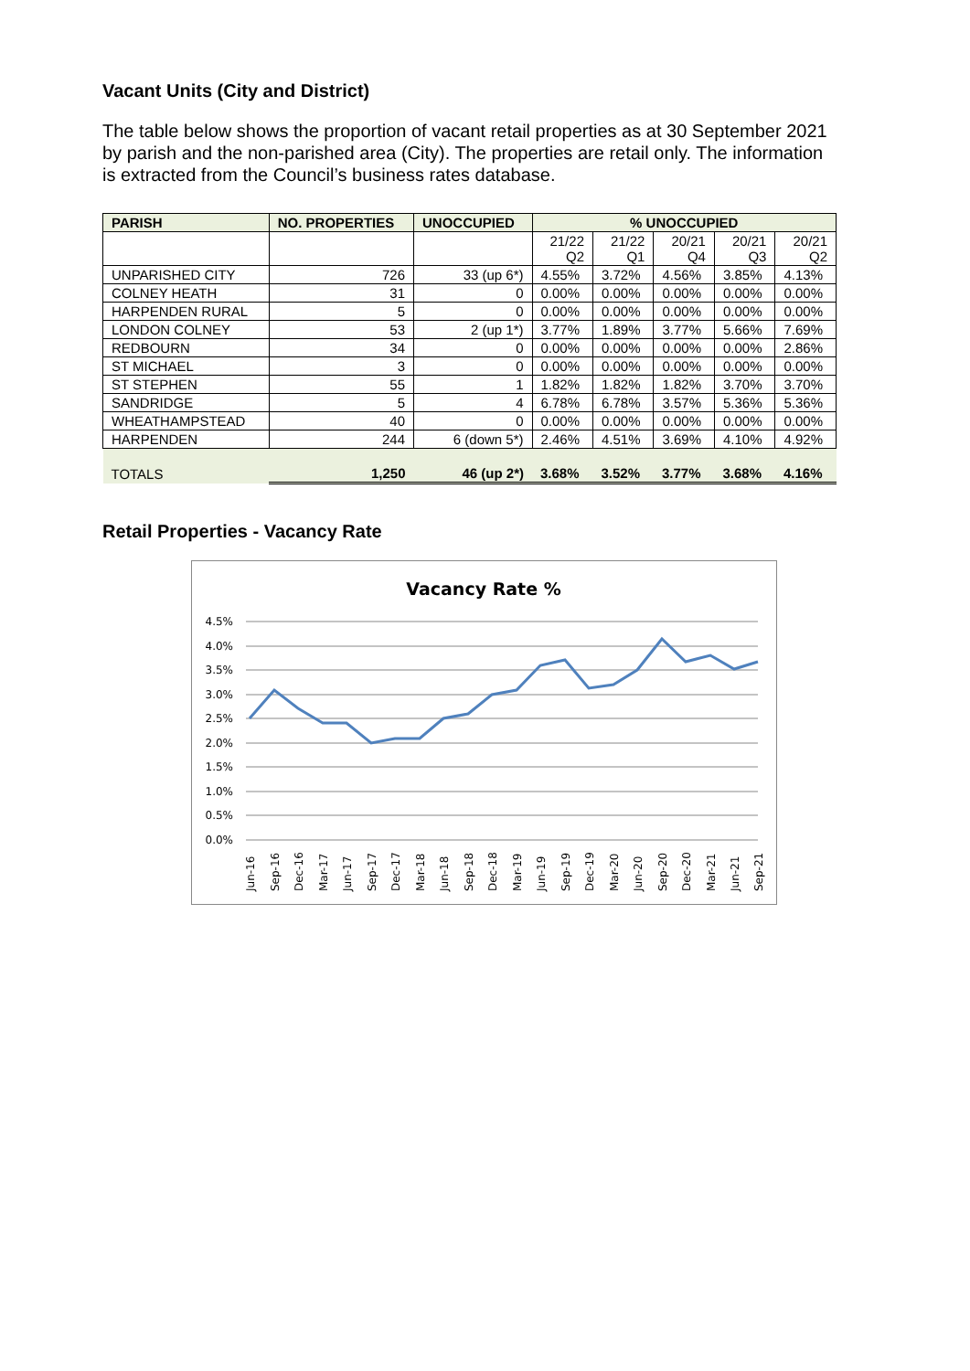Vacant Units (City and District)
The table below shows the proportion of vacant retail properties as at 30 September 2021 by parish and the non-parished area (City). The properties are retail only. The information is extracted from the Council’s business rates database.
| PARISH | NO. PROPERTIES | UNOCCUPIED | % UNOCCUPIED | | | | |
| --- | --- | --- | --- | --- | --- | --- | --- |
| | | | 21/22 Q2 | 21/22 Q1 | 20/21 Q4 | 20/21 Q3 | 20/21 Q2 |
| UNPARISHED CITY | 726 | 33 (up 6*) | 4.55% | 3.72% | 4.56% | 3.85% | 4.13% |
| COLNEY HEATH | 31 | 0 | 0.00% | 0.00% | 0.00% | 0.00% | 0.00% |
| HARPENDEN RURAL | 5 | 0 | 0.00% | 0.00% | 0.00% | 0.00% | 0.00% |
| LONDON COLNEY | 53 | 2 (up 1*) | 3.77% | 1.89% | 3.77% | 5.66% | 7.69% |
| REDBOURN | 34 | 0 | 0.00% | 0.00% | 0.00% | 0.00% | 2.86% |
| ST MICHAEL | 3 | 0 | 0.00% | 0.00% | 0.00% | 0.00% | 0.00% |
| ST STEPHEN | 55 | 1 | 1.82% | 1.82% | 1.82% | 3.70% | 3.70% |
| SANDRIDGE | 5 | 4 | 6.78% | 6.78% | 3.57% | 5.36% | 5.36% |
| WHEATHAMPSTEAD | 40 | 0 | 0.00% | 0.00% | 0.00% | 0.00% | 0.00% |
| HARPENDEN | 244 | 6 (down 5*) | 2.46% | 4.51% | 3.69% | 4.10% | 4.92% |
| TOTALS | 1,250 | 46 (up 2*) | 3.68% | 3.52% | 3.77% | 3.68% | 4.16% |
Retail Properties - Vacancy Rate
Vacancy Rate %
4.5%
4.0%
3.5%
3.0%
2.5%
2.0%
1.5%
1.0%
0.5%
0.0%
Jun-16
Sep-16
Dec-16
Mar-17
Jun-17
Sep-17
Dec-17
Mar-18
Jun-18
Sep-18
Dec-18
Mar-19
Jun-19
Sep-19
Dec-19
Mar-20
Jun-20
Sep-20
Dec-20
Mar-21
Jun-21
Sep-21